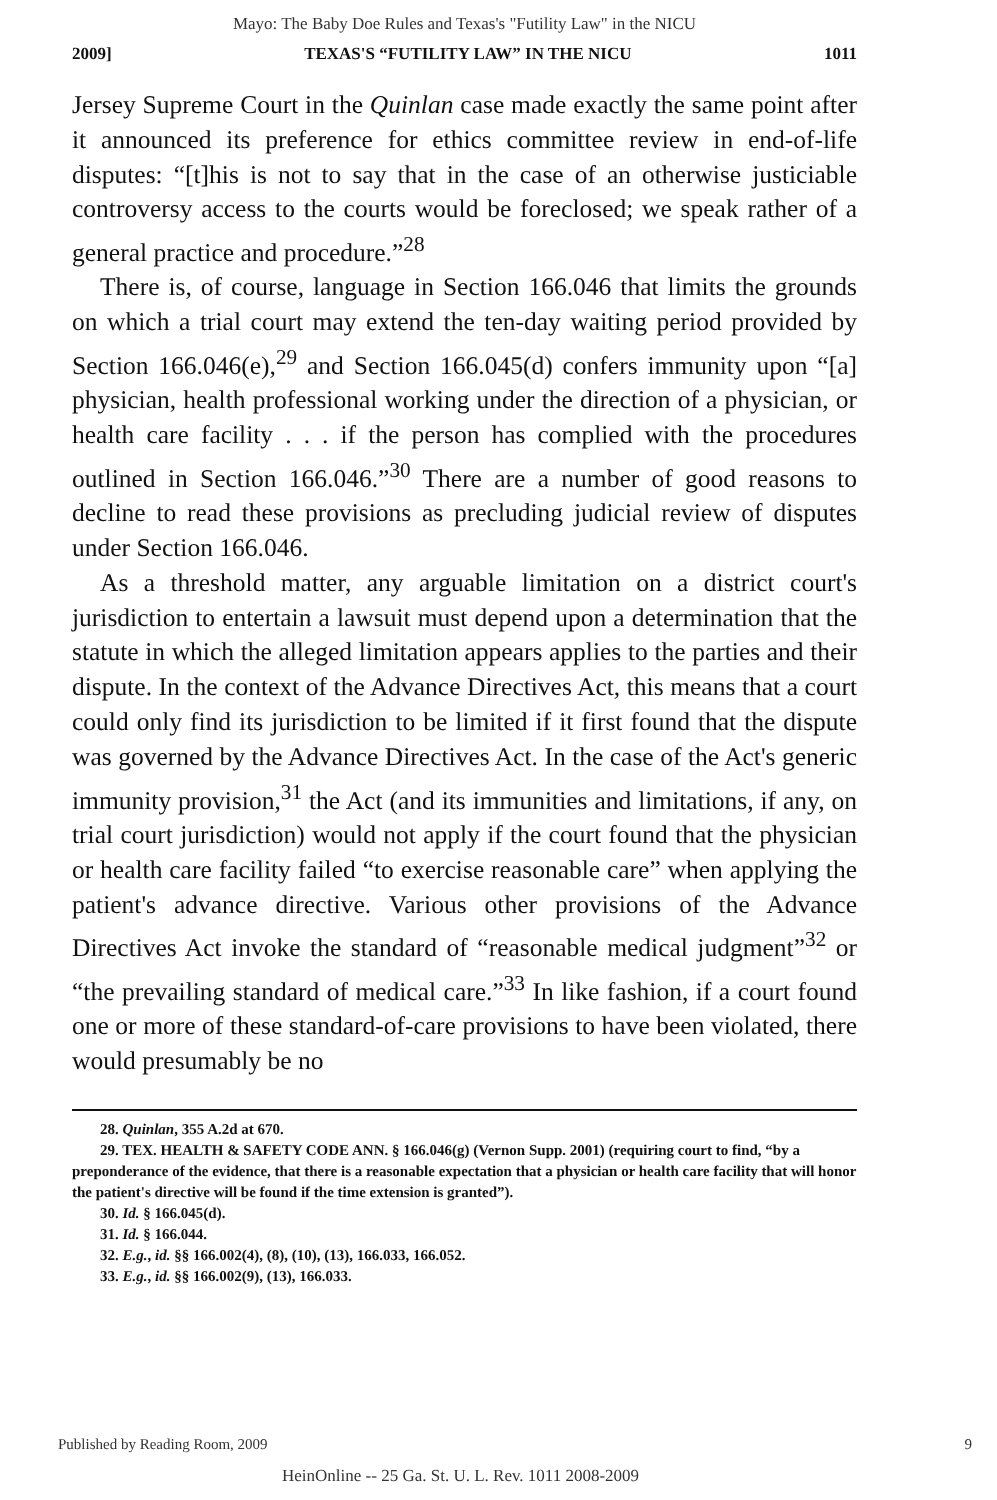Mayo: The Baby Doe Rules and Texas's "Futility Law" in the NICU
2009] TEXAS'S “FUTILITY LAW” IN THE NICU 1011
Jersey Supreme Court in the Quinlan case made exactly the same point after it announced its preference for ethics committee review in end-of-life disputes: “[t]his is not to say that in the case of an otherwise justiciable controversy access to the courts would be foreclosed; we speak rather of a general practice and procedure.”<sup>28</sup>
There is, of course, language in Section 166.046 that limits the grounds on which a trial court may extend the ten-day waiting period provided by Section 166.046(e),<sup>29</sup> and Section 166.045(d) confers immunity upon “[a] physician, health professional working under the direction of a physician, or health care facility . . . if the person has complied with the procedures outlined in Section 166.046.”<sup>30</sup> There are a number of good reasons to decline to read these provisions as precluding judicial review of disputes under Section 166.046.
As a threshold matter, any arguable limitation on a district court's jurisdiction to entertain a lawsuit must depend upon a determination that the statute in which the alleged limitation appears applies to the parties and their dispute. In the context of the Advance Directives Act, this means that a court could only find its jurisdiction to be limited if it first found that the dispute was governed by the Advance Directives Act. In the case of the Act's generic immunity provision,<sup>31</sup> the Act (and its immunities and limitations, if any, on trial court jurisdiction) would not apply if the court found that the physician or health care facility failed “to exercise reasonable care” when applying the patient's advance directive. Various other provisions of the Advance Directives Act invoke the standard of “reasonable medical judgment”<sup>32</sup> or “the prevailing standard of medical care.”<sup>33</sup> In like fashion, if a court found one or more of these standard-of-care provisions to have been violated, there would presumably be no
28. Quinlan, 355 A.2d at 670.
29. TEX. HEALTH & SAFETY CODE ANN. § 166.046(g) (Vernon Supp. 2001) (requiring court to find, “by a preponderance of the evidence, that there is a reasonable expectation that a physician or health care facility that will honor the patient's directive will be found if the time extension is granted”).
30. Id. § 166.045(d).
31. Id. § 166.044.
32. E.g., id. §§ 166.002(4), (8), (10), (13), 166.033, 166.052.
33. E.g., id. §§ 166.002(9), (13), 166.033.
Published by Reading Room, 2009
9
HeinOnline -- 25 Ga. St. U. L. Rev. 1011 2008-2009